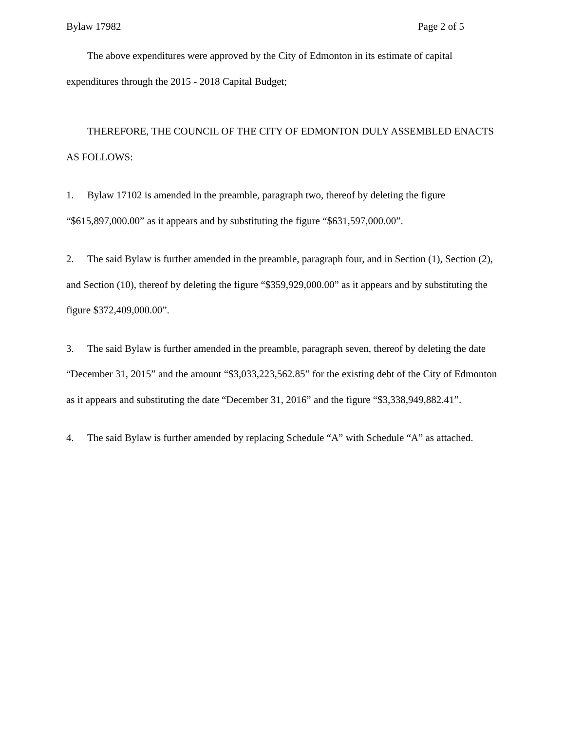Bylaw 17982 Page 2 of 5
The above expenditures were approved by the City of Edmonton in its estimate of capital expenditures through the 2015 - 2018 Capital Budget;
THEREFORE, THE COUNCIL OF THE CITY OF EDMONTON DULY ASSEMBLED ENACTS AS FOLLOWS:
1. Bylaw 17102 is amended in the preamble, paragraph two, thereof by deleting the figure “$615,897,000.00” as it appears and by substituting the figure “$631,597,000.00”.
2. The said Bylaw is further amended in the preamble, paragraph four, and in Section (1), Section (2), and Section (10), thereof by deleting the figure “$359,929,000.00” as it appears and by substituting the figure $372,409,000.00”.
3. The said Bylaw is further amended in the preamble, paragraph seven, thereof by deleting the date “December 31, 2015” and the amount “$3,033,223,562.85” for the existing debt of the City of Edmonton as it appears and substituting the date “December 31, 2016” and the figure “$3,338,949,882.41”.
4. The said Bylaw is further amended by replacing Schedule “A” with Schedule “A” as attached.